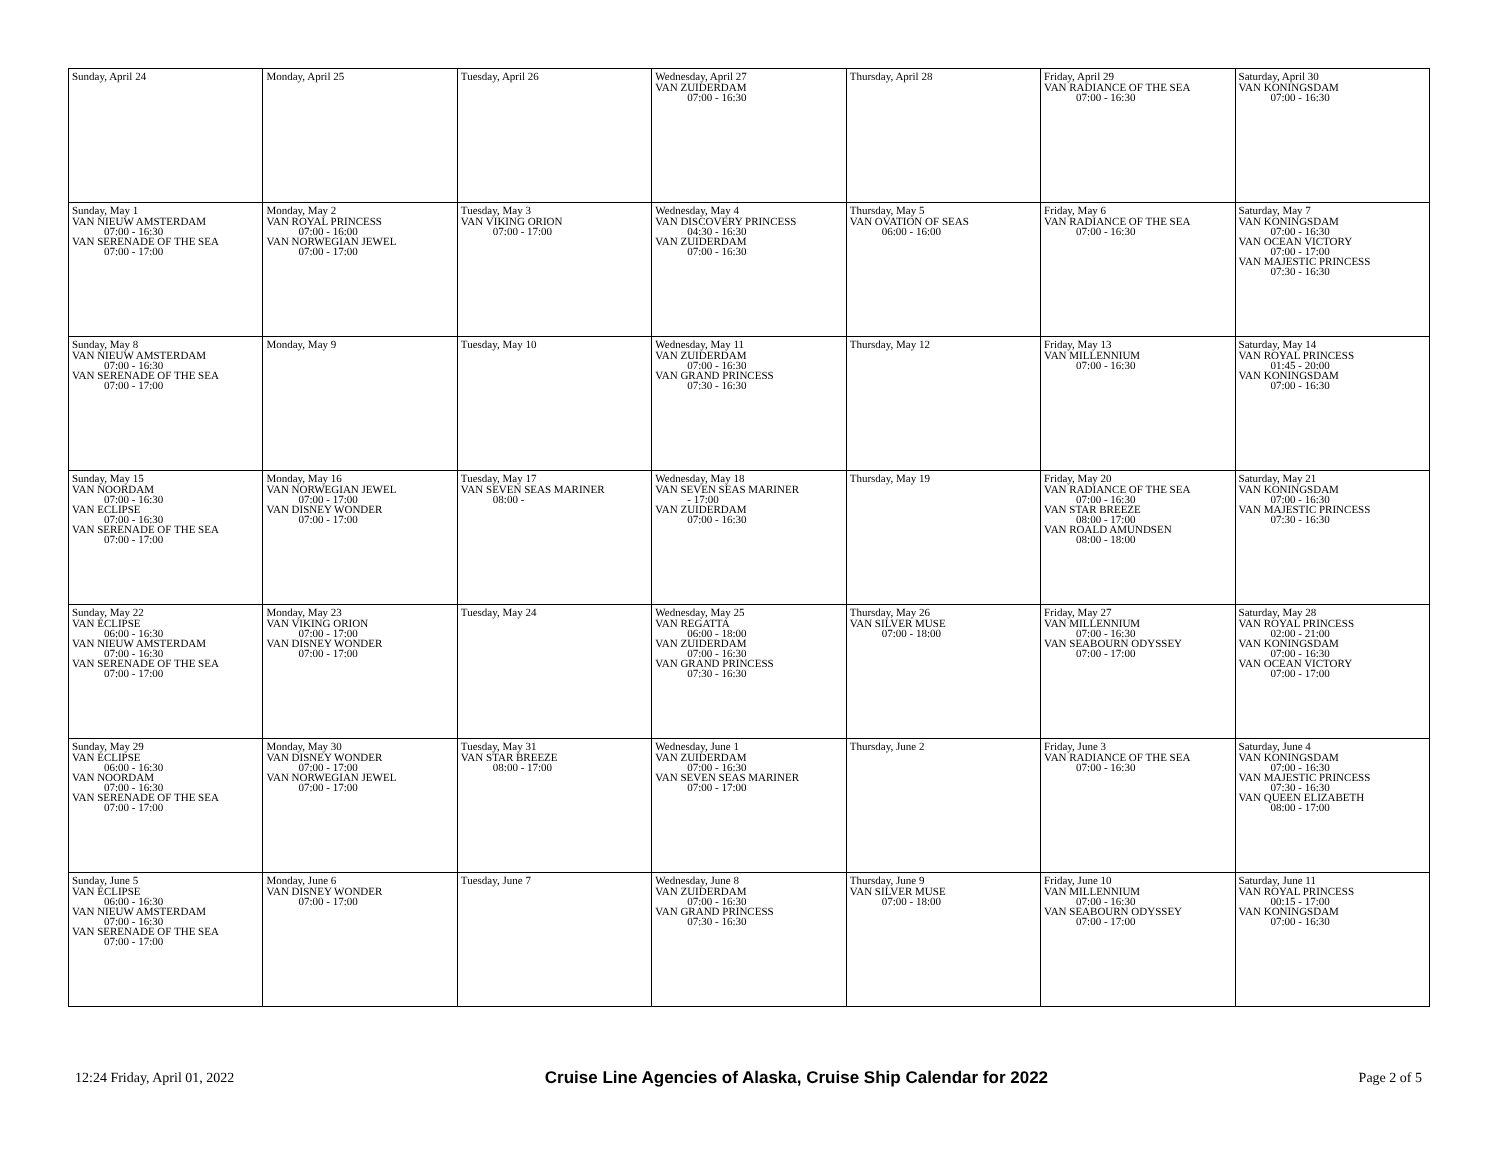| Sunday, April 24 | Monday, April 25 | Tuesday, April 26 | Wednesday, April 27 VAN ZUIDERDAM 07:00 - 16:30 | Thursday, April 28 | Friday, April 29 VAN RADIANCE OF THE SEA 07:00 - 16:30 | Saturday, April 30 VAN KONINGSDAM 07:00 - 16:30 |
| Sunday, May 1 VAN NIEUW AMSTERDAM 07:00 - 16:30 VAN SERENADE OF THE SEA 07:00 - 17:00 | Monday, May 2 VAN ROYAL PRINCESS 07:00 - 16:00 VAN NORWEGIAN JEWEL 07:00 - 17:00 | Tuesday, May 3 VAN VIKING ORION 07:00 - 17:00 | Wednesday, May 4 VAN DISCOVERY PRINCESS 04:30 - 16:30 VAN ZUIDERDAM 07:00 - 16:30 | Thursday, May 5 VAN OVATION OF SEAS 06:00 - 16:00 | Friday, May 6 VAN RADIANCE OF THE SEA 07:00 - 16:30 | Saturday, May 7 VAN KONINGSDAM 07:00 - 16:30 VAN OCEAN VICTORY 07:00 - 17:00 VAN MAJESTIC PRINCESS 07:30 - 16:30 |
| Sunday, May 8 VAN NIEUW AMSTERDAM 07:00 - 16:30 VAN SERENADE OF THE SEA 07:00 - 17:00 | Monday, May 9 | Tuesday, May 10 | Wednesday, May 11 VAN ZUIDERDAM 07:00 - 16:30 VAN GRAND PRINCESS 07:30 - 16:30 | Thursday, May 12 | Friday, May 13 VAN MILLENNIUM 07:00 - 16:30 | Saturday, May 14 VAN ROYAL PRINCESS 01:45 - 20:00 VAN KONINGSDAM 07:00 - 16:30 |
| Sunday, May 15 VAN NOORDAM 07:00 - 16:30 VAN ECLIPSE 07:00 - 16:30 VAN SERENADE OF THE SEA 07:00 - 17:00 | Monday, May 16 VAN NORWEGIAN JEWEL 07:00 - 17:00 VAN DISNEY WONDER 07:00 - 17:00 | Tuesday, May 17 VAN SEVEN SEAS MARINER 08:00 - | Wednesday, May 18 VAN SEVEN SEAS MARINER - 17:00 VAN ZUIDERDAM 07:00 - 16:30 | Thursday, May 19 | Friday, May 20 VAN RADIANCE OF THE SEA 07:00 - 16:30 VAN STAR BREEZE 08:00 - 17:00 VAN ROALD AMUNDSEN 08:00 - 18:00 | Saturday, May 21 VAN KONINGSDAM 07:00 - 16:30 VAN MAJESTIC PRINCESS 07:30 - 16:30 |
| Sunday, May 22 VAN ECLIPSE 06:00 - 16:30 VAN NIEUW AMSTERDAM 07:00 - 16:30 VAN SERENADE OF THE SEA 07:00 - 17:00 | Monday, May 23 VAN VIKING ORION 07:00 - 17:00 VAN DISNEY WONDER 07:00 - 17:00 | Tuesday, May 24 | Wednesday, May 25 VAN REGATTA 06:00 - 18:00 VAN ZUIDERDAM 07:00 - 16:30 VAN GRAND PRINCESS 07:30 - 16:30 | Thursday, May 26 VAN SILVER MUSE 07:00 - 18:00 | Friday, May 27 VAN MILLENNIUM 07:00 - 16:30 VAN SEABOURN ODYSSEY 07:00 - 17:00 | Saturday, May 28 VAN ROYAL PRINCESS 02:00 - 21:00 VAN KONINGSDAM 07:00 - 16:30 VAN OCEAN VICTORY 07:00 - 17:00 |
| Sunday, May 29 VAN ECLIPSE 06:00 - 16:30 VAN NOORDAM 07:00 - 16:30 VAN SERENADE OF THE SEA 07:00 - 17:00 | Monday, May 30 VAN DISNEY WONDER 07:00 - 17:00 VAN NORWEGIAN JEWEL 07:00 - 17:00 | Tuesday, May 31 VAN STAR BREEZE 08:00 - 17:00 | Wednesday, June 1 VAN ZUIDERDAM 07:00 - 16:30 VAN SEVEN SEAS MARINER 07:00 - 17:00 | Thursday, June 2 | Friday, June 3 VAN RADIANCE OF THE SEA 07:00 - 16:30 | Saturday, June 4 VAN KONINGSDAM 07:00 - 16:30 VAN MAJESTIC PRINCESS 07:30 - 16:30 VAN QUEEN ELIZABETH 08:00 - 17:00 |
| Sunday, June 5 VAN ECLIPSE 06:00 - 16:30 VAN NIEUW AMSTERDAM 07:00 - 16:30 VAN SERENADE OF THE SEA 07:00 - 17:00 | Monday, June 6 VAN DISNEY WONDER 07:00 - 17:00 | Tuesday, June 7 | Wednesday, June 8 VAN ZUIDERDAM 07:00 - 16:30 VAN GRAND PRINCESS 07:30 - 16:30 | Thursday, June 9 VAN SILVER MUSE 07:00 - 18:00 | Friday, June 10 VAN MILLENNIUM 07:00 - 16:30 VAN SEABOURN ODYSSEY 07:00 - 17:00 | Saturday, June 11 VAN ROYAL PRINCESS 00:15 - 17:00 VAN KONINGSDAM 07:00 - 16:30 |
12:24 Friday, April 01, 2022
Cruise Line Agencies of Alaska, Cruise Ship Calendar for 2022
Page 2 of 5